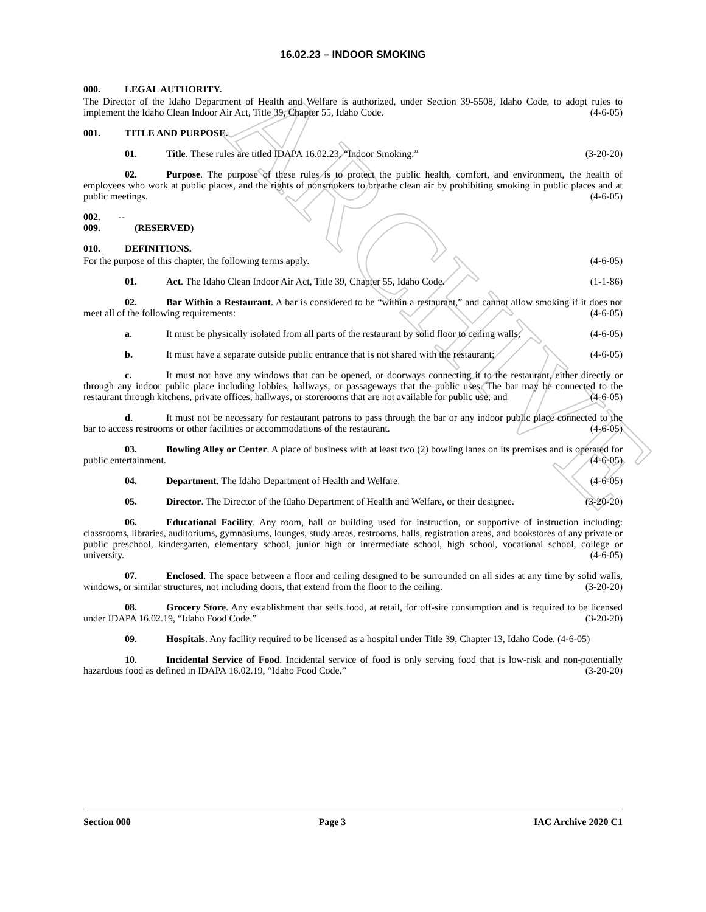ARCHIVE
16.02.23 – INDOOR SMOKING
000. LEGAL AUTHORITY.
The Director of the Idaho Department of Health and Welfare is authorized, under Section 39-5508, Idaho Code, to adopt rules to implement the Idaho Clean Indoor Air Act, Title 39, Chapter 55, Idaho Code. (4-6-05)
001. TITLE AND PURPOSE.
01. Title. These rules are titled IDAPA 16.02.23, “Indoor Smoking.” (3-20-20)
02. Purpose. The purpose of these rules is to protect the public health, comfort, and environment, the health of employees who work at public places, and the rights of nonsmokers to breathe clean air by prohibiting smoking in public places and at public meetings. (4-6-05)
002. -- 009. (RESERVED)
010. DEFINITIONS.
For the purpose of this chapter, the following terms apply. (4-6-05)
01. Act. The Idaho Clean Indoor Air Act, Title 39, Chapter 55, Idaho Code. (1-1-86)
02. Bar Within a Restaurant. A bar is considered to be “within a restaurant,” and cannot allow smoking if it does not meet all of the following requirements: (4-6-05)
a. It must be physically isolated from all parts of the restaurant by solid floor to ceiling walls; (4-6-05)
b. It must have a separate outside public entrance that is not shared with the restaurant; (4-6-05)
c. It must not have any windows that can be opened, or doorways connecting it to the restaurant, either directly or through any indoor public place including lobbies, hallways, or passageways that the public uses. The bar may be connected to the restaurant through kitchens, private offices, hallways, or storerooms that are not available for public use; and (4-6-05)
d. It must not be necessary for restaurant patrons to pass through the bar or any indoor public place connected to the bar to access restrooms or other facilities or accommodations of the restaurant. (4-6-05)
03. Bowling Alley or Center. A place of business with at least two (2) bowling lanes on its premises and is operated for public entertainment. (4-6-05)
04. Department. The Idaho Department of Health and Welfare. (4-6-05)
05. Director. The Director of the Idaho Department of Health and Welfare, or their designee. (3-20-20)
06. Educational Facility. Any room, hall or building used for instruction, or supportive of instruction including: classrooms, libraries, auditoriums, gymnasiums, lounges, study areas, restrooms, halls, registration areas, and bookstores of any private or public preschool, kindergarten, elementary school, junior high or intermediate school, high school, vocational school, college or university. (4-6-05)
07. Enclosed. The space between a floor and ceiling designed to be surrounded on all sides at any time by solid walls, windows, or similar structures, not including doors, that extend from the floor to the ceiling. (3-20-20)
08. Grocery Store. Any establishment that sells food, at retail, for off-site consumption and is required to be licensed under IDAPA 16.02.19, “Idaho Food Code.” (3-20-20)
09. Hospitals. Any facility required to be licensed as a hospital under Title 39, Chapter 13, Idaho Code. (4-6-05)
10. Incidental Service of Food. Incidental service of food is only serving food that is low-risk and non-potentially hazardous food as defined in IDAPA 16.02.19, “Idaho Food Code.” (3-20-20)
Section 000 Page 3 IAC Archive 2020 C1